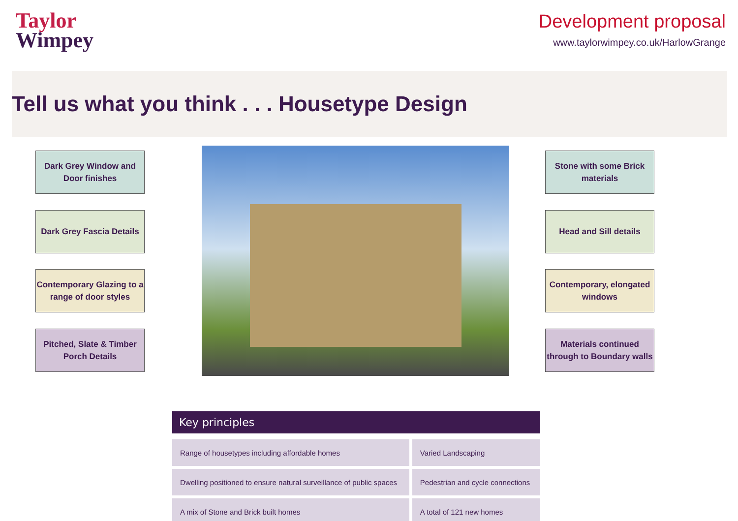Taylor
Wimpey
Development proposal
www.taylorwimpey.co.uk/HarlowGrange
Tell us what you think . . . Housetype Design
Dark Grey Window and Door finishes
Dark Grey Fascia Details
Contemporary Glazing to a range of door styles
Pitched, Slate & Timber Porch Details
Stone with some Brick materials
Head and Sill details
Contemporary, elongated windows
Materials continued through to Boundary walls
Key principles
| Range of housetypes including affordable homes | Varied Landscaping |
| Dwelling positioned to ensure natural surveillance of public spaces | Pedestrian and cycle connections |
| A mix of Stone and Brick built homes | A total of 121 new homes |